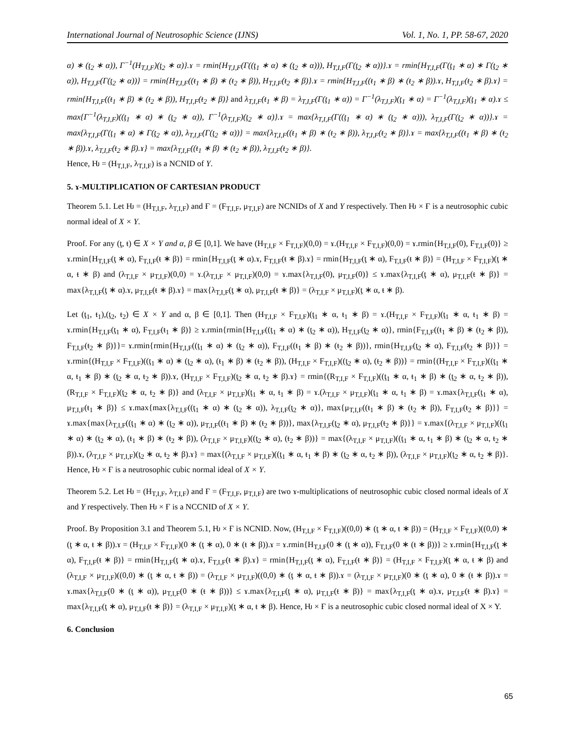International Journal of Neutrosophic Science (IJNS) Vol. 1, No. 1, PP. 58-67, 2020
α) ∗ (ţ<sub>2</sub> ∗ α)), Γ<sup>−1</sup>(H<sub>T,I,F</sub>)(ţ<sub>2</sub> ∗ α)}.ɤ = rmin{H<sub>T,I,F</sub>(Γ((ţ<sub>1</sub> ∗ α) ∗ (ţ<sub>2</sub> ∗ α))), H<sub>T,I,F</sub>(Γ(ţ<sub>2</sub> ∗ α))}.ɤ = rmin{H<sub>T,I,F</sub>(Γ(ţ<sub>1</sub> ∗ α) ∗ Γ(ţ<sub>2</sub> ∗ α)), H<sub>T,I,F</sub>(Γ(ţ<sub>2</sub> ∗ α))} = rmin{H<sub>T,I,F</sub>((ŧ<sub>1</sub> ∗ β) ∗ (ŧ<sub>2</sub> ∗ β)), H<sub>T,I,F</sub>(ŧ<sub>2</sub> ∗ β)}.ɤ = rmin{H<sub>T,I,F</sub>((ŧ<sub>1</sub> ∗ β) ∗ (ŧ<sub>2</sub> ∗ β)).ɤ, H<sub>T,I,F</sub>(ŧ<sub>2</sub> ∗ β).ɤ} = rmin{H<sub>T,I,F</sub>((ŧ<sub>1</sub> ∗ β) ∗ (ŧ<sub>2</sub> ∗ β)), H<sub>T,I,F</sub>(ŧ<sub>2</sub> ∗ β)} and λ<sub>T,I,F</sub>(ŧ<sub>1</sub> ∗ β) = λ<sub>T,I,F</sub>(Γ(ţ<sub>1</sub> ∗ α)) = Γ<sup>−1</sup>(λ<sub>T,I,F</sub>)(ţ<sub>1</sub> ∗ α) = Γ<sup>−1</sup>(λ<sub>T,I,F</sub>)(ţ<sub>1</sub> ∗ α).ɤ ≤ max{Γ<sup>−1</sup>(λ<sub>T,I,F</sub>)((ţ<sub>1</sub> ∗ α) ∗ (ţ<sub>2</sub> ∗ α)), Γ<sup>−1</sup>(λ<sub>T,I,F</sub>)(ţ<sub>2</sub> ∗ α)}.ɤ = max{λ<sub>T,I,F</sub>(Γ((ţ<sub>1</sub> ∗ α) ∗ (ţ<sub>2</sub> ∗ α))), λ<sub>T,I,F</sub>(Γ(ţ<sub>2</sub> ∗ α))}.ɤ = max{λ<sub>T,I,F</sub>(Γ(ţ<sub>1</sub> ∗ α) ∗ Γ(ţ<sub>2</sub> ∗ α)), λ<sub>T,I,F</sub>(Γ(ţ<sub>2</sub> ∗ α))} = max{λ<sub>T,I,F</sub>((ŧ<sub>1</sub> ∗ β) ∗ (ŧ<sub>2</sub> ∗ β)), λ<sub>T,I,F</sub>(ŧ<sub>2</sub> ∗ β)}.ɤ = max{λ<sub>T,I,F</sub>((ŧ<sub>1</sub> ∗ β) ∗ (ŧ<sub>2</sub> ∗ β)).ɤ, λ<sub>T,I,F</sub>(ŧ<sub>2</sub> ∗ β).ɤ} = max{λ<sub>T,I,F</sub>((ŧ<sub>1</sub> ∗ β) ∗ (ŧ<sub>2</sub> ∗ β)), λ<sub>T,I,F</sub>(ŧ<sub>2</sub> ∗ β)}.
Hence, Ƕ = (H<sub>T,I,F</sub>, λ<sub>T,I,F</sub>) is a NCNID of Y.
5. ɤ-MULTIPLICATION OF CARTESIAN PRODUCT
Theorem 5.1. Let Ƕ = (H<sub>T,I,F</sub>, λ<sub>T,I,F</sub>) and Ғ = (F<sub>T,I,F</sub>, μ<sub>T,I,F</sub>) are NCNIDs of X and Y respectively. Then Ƕ × Ғ is a neutrosophic cubic normal ideal of X × Y.
Proof. For any (ţ, ŧ) ∈ X × Y and α, β ∈ [0,1]. We have (H<sub>T,I,F</sub> × F<sub>T,I,F</sub>)(0,0) = ɤ.(H<sub>T,I,F</sub> × F<sub>T,I,F</sub>)(0,0) = ɤ.rmin{H<sub>T,I,F</sub>(0), F<sub>T,I,F</sub>(0)} ≥ ɤ.rmin{H<sub>T,I,F</sub>(ţ ∗ α), F<sub>T,I,F</sub>(ŧ ∗ β)} = rmin{H<sub>T,I,F</sub>(ţ ∗ α).ɤ, F<sub>T,I,F</sub>(ŧ ∗ β).ɤ} = rmin{H<sub>T,I,F</sub>(ţ ∗ α), F<sub>T,I,F</sub>(ŧ ∗ β)} = (H<sub>T,I,F</sub> × F<sub>T,I,F</sub>)(ţ ∗ α, ŧ ∗ β) and (λ<sub>T,I,F</sub> × μ<sub>T,I,F</sub>)(0,0) = ɤ.(λ<sub>T,I,F</sub> × μ<sub>T,I,F</sub>)(0,0) = ɤ.max{λ<sub>T,I,F</sub>(0), μ<sub>T,I,F</sub>(0)} ≤ ɤ.max{λ<sub>T,I,F</sub>(ţ ∗ α), μ<sub>T,I,F</sub>(ŧ ∗ β)} = max{λ<sub>T,I,F</sub>(ţ ∗ α).ɤ, μ<sub>T,I,F</sub>(ŧ ∗ β).ɤ} = max{λ<sub>T,I,F</sub>(ţ ∗ α), μ<sub>T,I,F</sub>(ŧ ∗ β)} = (λ<sub>T,I,F</sub> × μ<sub>T,I,F</sub>)(ţ ∗ α, ŧ ∗ β).
Let (ţ<sub>1</sub>, ŧ<sub>1</sub>),(ţ<sub>2</sub>, ŧ<sub>2</sub>) ∈ X × Y and α, β ∈ [0,1]. Then (H<sub>T,I,F</sub> × F<sub>T,I,F</sub>)(ţ<sub>1</sub> ∗ α, ŧ<sub>1</sub> ∗ β) = ɤ.(H<sub>T,I,F</sub> × F<sub>T,I,F</sub>)(ţ<sub>1</sub> ∗ α, ŧ<sub>1</sub> ∗ β) = ɤ.rmin{H<sub>T,I,F</sub>(ţ<sub>1</sub> ∗ α), F<sub>T,I,F</sub>(ŧ<sub>1</sub> ∗ β)} ≥ ɤ.rmin{rmin{H<sub>T,I,F</sub>((ţ<sub>1</sub> ∗ α) ∗ (ţ<sub>2</sub> ∗ α)), H<sub>T,I,F</sub>(ţ<sub>2</sub> ∗ α)}, rmin{F<sub>T,I,F</sub>((ŧ<sub>1</sub> ∗ β) ∗ (ŧ<sub>2</sub> ∗ β)), F<sub>T,I,F</sub>(ŧ<sub>2</sub> ∗ β)}}= ɤ.rmin{rmin{H<sub>T,I,F</sub>((ţ<sub>1</sub> ∗ α) ∗ (ţ<sub>2</sub> ∗ α)), F<sub>T,I,F</sub>((ŧ<sub>1</sub> ∗ β) ∗ (ŧ<sub>2</sub> ∗ β))}, rmin{H<sub>T,I,F</sub>(ţ<sub>2</sub> ∗ α), F<sub>T,I,F</sub>(ŧ<sub>2</sub> ∗ β)}} = ɤ.rmin{(H<sub>T,I,F</sub> × F<sub>T,I,F</sub>)((ţ<sub>1</sub> ∗ α) ∗ (ţ<sub>2</sub> ∗ α), (ŧ<sub>1</sub> ∗ β) ∗ (ŧ<sub>2</sub> ∗ β)), (H<sub>T,I,F</sub> × F<sub>T,I,F</sub>)((ţ<sub>2</sub> ∗ α), (ŧ<sub>2</sub> ∗ β))} = rmin{(H<sub>T,I,F</sub> × F<sub>T,I,F</sub>)((ţ<sub>1</sub> ∗ α, ŧ<sub>1</sub> ∗ β) ∗ (ţ<sub>2</sub> ∗ α, ŧ<sub>2</sub> ∗ β)).ɤ, (H<sub>T,I,F</sub> × F<sub>T,I,F</sub>)(ţ<sub>2</sub> ∗ α, ŧ<sub>2</sub> ∗ β).ɤ} = rmin{(R<sub>T,I,F</sub> × F<sub>T,I,F</sub>)((ţ<sub>1</sub> ∗ α, ŧ<sub>1</sub> ∗ β) ∗ (ţ<sub>2</sub> ∗ α, ŧ<sub>2</sub> ∗ β)), (R<sub>T,I,F</sub> × F<sub>T,I,F</sub>)(ţ<sub>2</sub> ∗ α, ŧ<sub>2</sub> ∗ β)} and (λ<sub>T,I,F</sub> × μ<sub>T,I,F</sub>)(ţ<sub>1</sub> ∗ α, ŧ<sub>1</sub> ∗ β) = ɤ.(λ<sub>T,I,F</sub> × μ<sub>T,I,F</sub>)(ţ<sub>1</sub> ∗ α, ŧ<sub>1</sub> ∗ β) = ɤ.max{λ<sub>T,I,F</sub>(ţ<sub>1</sub> ∗ α), μ<sub>T,I,F</sub>(ŧ<sub>1</sub> ∗ β)} ≤ ɤ.max{max{λ<sub>T,I,F</sub>((ţ<sub>1</sub> ∗ α) ∗ (ţ<sub>2</sub> ∗ α)), λ<sub>T,I,F</sub>(ţ<sub>2</sub> ∗ α)}, max{μ<sub>T,I,F</sub>((ŧ<sub>1</sub> ∗ β) ∗ (ŧ<sub>2</sub> ∗ β)), F<sub>T,I,F</sub>(ŧ<sub>2</sub> ∗ β)}} = ɤ.max{max{λ<sub>T,I,F</sub>((ţ<sub>1</sub> ∗ α) ∗ (ţ<sub>2</sub> ∗ α)), μ<sub>T,I,F</sub>((ŧ<sub>1</sub> ∗ β) ∗ (ŧ<sub>2</sub> ∗ β))}, max{λ<sub>T,I,F</sub>(ţ<sub>2</sub> ∗ α), μ<sub>T,I,F</sub>(ŧ<sub>2</sub> ∗ β)}} = ɤ.max{(λ<sub>T,I,F</sub> × μ<sub>T,I,F</sub>)((ţ<sub>1</sub> ∗ α) ∗ (ţ<sub>2</sub> ∗ α), (ŧ<sub>1</sub> ∗ β) ∗ (ŧ<sub>2</sub> ∗ β)), (λ<sub>T,I,F</sub> × μ<sub>T,I,F</sub>)((ţ<sub>2</sub> ∗ α), (ŧ<sub>2</sub> ∗ β))} = max{(λ<sub>T,I,F</sub> × μ<sub>T,I,F</sub>)((ţ<sub>1</sub> ∗ α, ŧ<sub>1</sub> ∗ β) ∗ (ţ<sub>2</sub> ∗ α, ŧ<sub>2</sub> ∗ β)).ɤ, (λ<sub>T,I,F</sub> × μ<sub>T,I,F</sub>)(ţ<sub>2</sub> ∗ α, ŧ<sub>2</sub> ∗ β).ɤ} = max{(λ<sub>T,I,F</sub> × μ<sub>T,I,F</sub>)((ţ<sub>1</sub> ∗ α, ŧ<sub>1</sub> ∗ β) ∗ (ţ<sub>2</sub> ∗ α, ŧ<sub>2</sub> ∗ β)), (λ<sub>T,I,F</sub> × μ<sub>T,I,F</sub>)(ţ<sub>2</sub> ∗ α, ŧ<sub>2</sub> ∗ β)}. Hence, Ƕ × Ғ is a neutrosophic cubic normal ideal of X × Y.
Theorem 5.2. Let Ƕ = (H<sub>T,I,F</sub>, λ<sub>T,I,F</sub>) and Ғ = (F<sub>T,I,F</sub>, μ<sub>T,I,F</sub>) are two ɤ-multiplications of neutrosophic cubic closed normal ideals of X and Y respectively. Then Ƕ × Ғ is a NCCNID of X × Y.
Proof. By Proposition 3.1 and Theorem 5.1, Ƕ × Ғ is NCNID. Now, (H<sub>T,I,F</sub> × F<sub>T,I,F</sub>)((0,0) ∗ (ţ ∗ α, ŧ ∗ β)) = (H<sub>T,I,F</sub> × F<sub>T,I,F</sub>)((0,0) ∗ (ţ ∗ α, ŧ ∗ β)).ɤ = (H<sub>T,I,F</sub> × F<sub>T,I,F</sub>)(0 ∗ (ţ ∗ α), 0 ∗ (ŧ ∗ β)).ɤ = ɤ.rmin{H<sub>T,I,F</sub>(0 ∗ (ţ ∗ α)), F<sub>T,I,F</sub>(0 ∗ (ŧ ∗ β))} ≥ ɤ.rmin{H<sub>T,I,F</sub>(ţ ∗ α), F<sub>T,I,F</sub>(ŧ ∗ β)} = rmin{H<sub>T,I,F</sub>(ţ ∗ α).ɤ, F<sub>T,I,F</sub>(ŧ ∗ β).ɤ} = rmin{H<sub>T,I,F</sub>(ţ ∗ α), F<sub>T,I,F</sub>(ŧ ∗ β)} = (H<sub>T,I,F</sub> × F<sub>T,I,F</sub>)(ţ ∗ α, ŧ ∗ β) and (λ<sub>T,I,F</sub> × μ<sub>T,I,F</sub>)((0,0) ∗ (ţ ∗ α, ŧ ∗ β)) = (λ<sub>T,I,F</sub> × μ<sub>T,I,F</sub>)((0,0) ∗ (ţ ∗ α, ŧ ∗ β)).ɤ = (λ<sub>T,I,F</sub> × μ<sub>T,I,F</sub>)(0 ∗ (ţ ∗ α), 0 ∗ (ŧ ∗ β)).ɤ = ɤ.max{λ<sub>T,I,F</sub>(0 ∗ (ţ ∗ α)), μ<sub>T,I,F</sub>(0 ∗ (ŧ ∗ β))} ≤ ɤ.max{λ<sub>T,I,F</sub>(ţ ∗ α), μ<sub>T,I,F</sub>(ŧ ∗ β)} = max{λ<sub>T,I,F</sub>(ţ ∗ α).ɤ, μ<sub>T,I,F</sub>(ŧ ∗ β).ɤ} = max{λ<sub>T,I,F</sub>(ţ ∗ α), μ<sub>T,I,F</sub>(ŧ ∗ β)} = (λ<sub>T,I,F</sub> × μ<sub>T,I,F</sub>)(ţ ∗ α, ŧ ∗ β). Hence, Ƕ × Ғ is a neutrosophic cubic closed normal ideal of X × Y.
6. Conclusion
65